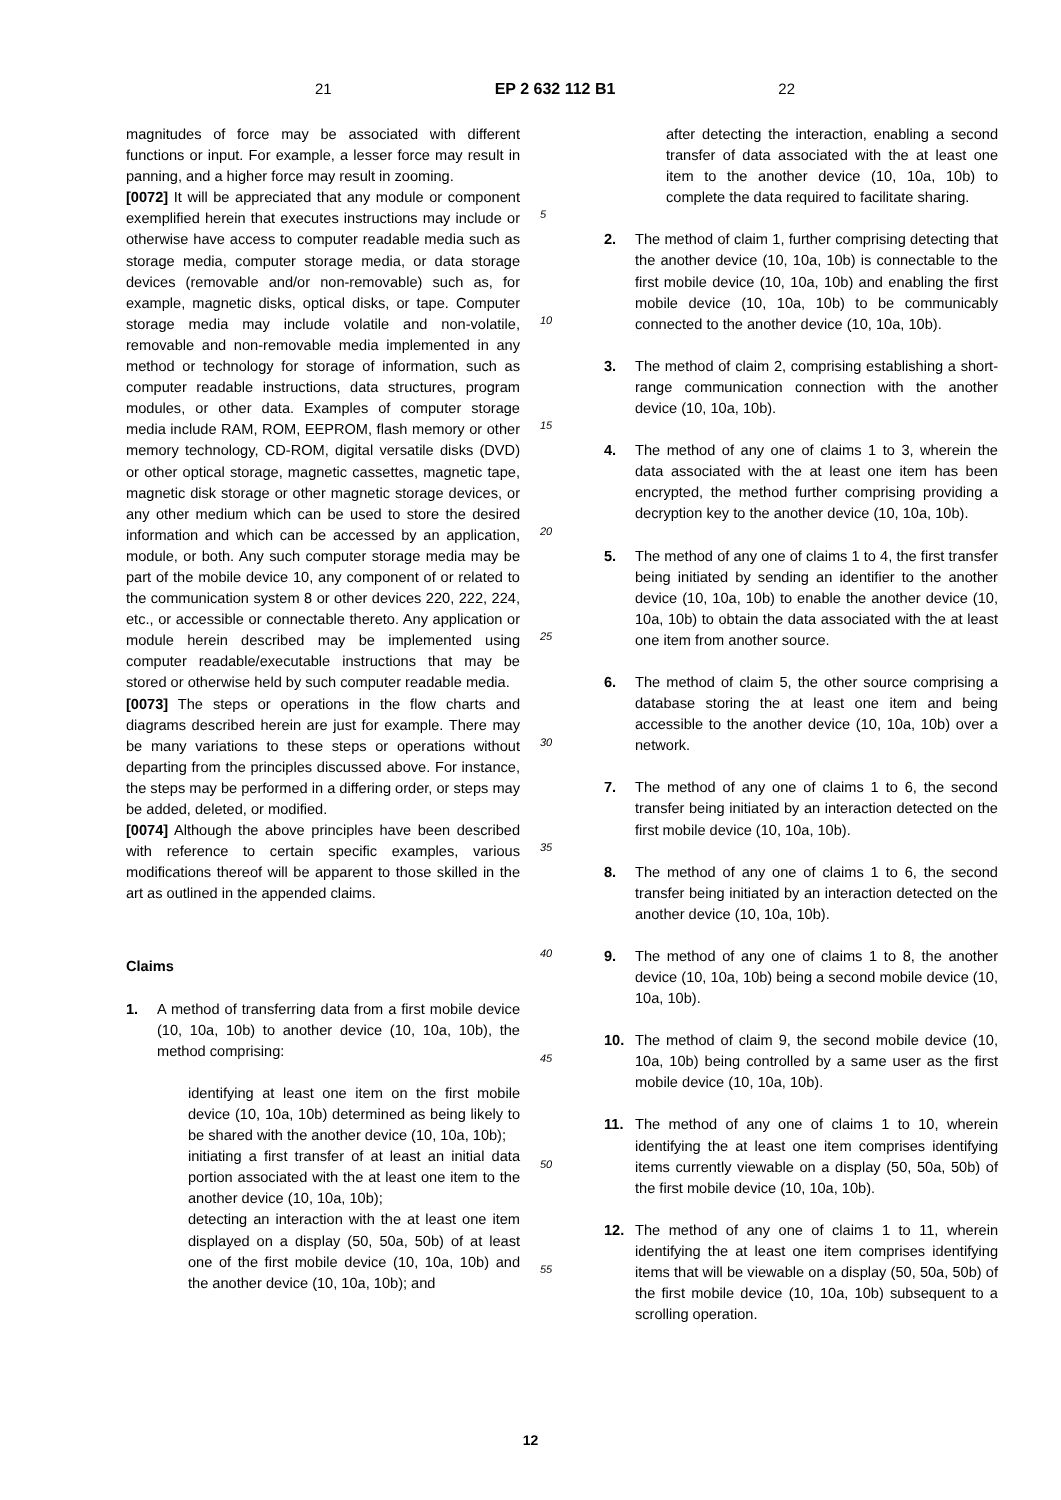21 EP 2 632 112 B1 22
magnitudes of force may be associated with different functions or input. For example, a lesser force may result in panning, and a higher force may result in zooming.
[0072] It will be appreciated that any module or component exemplified herein that executes instructions may include or otherwise have access to computer readable media such as storage media, computer storage media, or data storage devices (removable and/or non-removable) such as, for example, magnetic disks, optical disks, or tape. Computer storage media may include volatile and non-volatile, removable and non-removable media implemented in any method or technology for storage of information, such as computer readable instructions, data structures, program modules, or other data. Examples of computer storage media include RAM, ROM, EEPROM, flash memory or other memory technology, CD-ROM, digital versatile disks (DVD) or other optical storage, magnetic cassettes, magnetic tape, magnetic disk storage or other magnetic storage devices, or any other medium which can be used to store the desired information and which can be accessed by an application, module, or both. Any such computer storage media may be part of the mobile device 10, any component of or related to the communication system 8 or other devices 220, 222, 224, etc., or accessible or connectable thereto. Any application or module herein described may be implemented using computer readable/executable instructions that may be stored or otherwise held by such computer readable media.
[0073] The steps or operations in the flow charts and diagrams described herein are just for example. There may be many variations to these steps or operations without departing from the principles discussed above. For instance, the steps may be performed in a differing order, or steps may be added, deleted, or modified.
[0074] Although the above principles have been described with reference to certain specific examples, various modifications thereof will be apparent to those skilled in the art as outlined in the appended claims.
Claims
1. A method of transferring data from a first mobile device (10, 10a, 10b) to another device (10, 10a, 10b), the method comprising:
identifying at least one item on the first mobile device (10, 10a, 10b) determined as being likely to be shared with the another device (10, 10a, 10b);
initiating a first transfer of at least an initial data portion associated with the at least one item to the another device (10, 10a, 10b);
detecting an interaction with the at least one item displayed on a display (50, 50a, 50b) of at least one of the first mobile device (10, 10a, 10b) and the another device (10, 10a, 10b); and
5
10
15
20
25
30
35
40
45
50
55
after detecting the interaction, enabling a second transfer of data associated with the at least one item to the another device (10, 10a, 10b) to complete the data required to facilitate sharing.
2. The method of claim 1, further comprising detecting that the another device (10, 10a, 10b) is connectable to the first mobile device (10, 10a, 10b) and enabling the first mobile device (10, 10a, 10b) to be communicably connected to the another device (10, 10a, 10b).
3. The method of claim 2, comprising establishing a short-range communication connection with the another device (10, 10a, 10b).
4. The method of any one of claims 1 to 3, wherein the data associated with the at least one item has been encrypted, the method further comprising providing a decryption key to the another device (10, 10a, 10b).
5. The method of any one of claims 1 to 4, the first transfer being initiated by sending an identifier to the another device (10, 10a, 10b) to enable the another device (10, 10a, 10b) to obtain the data associated with the at least one item from another source.
6. The method of claim 5, the other source comprising a database storing the at least one item and being accessible to the another device (10, 10a, 10b) over a network.
7. The method of any one of claims 1 to 6, the second transfer being initiated by an interaction detected on the first mobile device (10, 10a, 10b).
8. The method of any one of claims 1 to 6, the second transfer being initiated by an interaction detected on the another device (10, 10a, 10b).
9. The method of any one of claims 1 to 8, the another device (10, 10a, 10b) being a second mobile device (10, 10a, 10b).
10. The method of claim 9, the second mobile device (10, 10a, 10b) being controlled by a same user as the first mobile device (10, 10a, 10b).
11. The method of any one of claims 1 to 10, wherein identifying the at least one item comprises identifying items currently viewable on a display (50, 50a, 50b) of the first mobile device (10, 10a, 10b).
12. The method of any one of claims 1 to 11, wherein identifying the at least one item comprises identifying items that will be viewable on a display (50, 50a, 50b) of the first mobile device (10, 10a, 10b) subsequent to a scrolling operation.
12